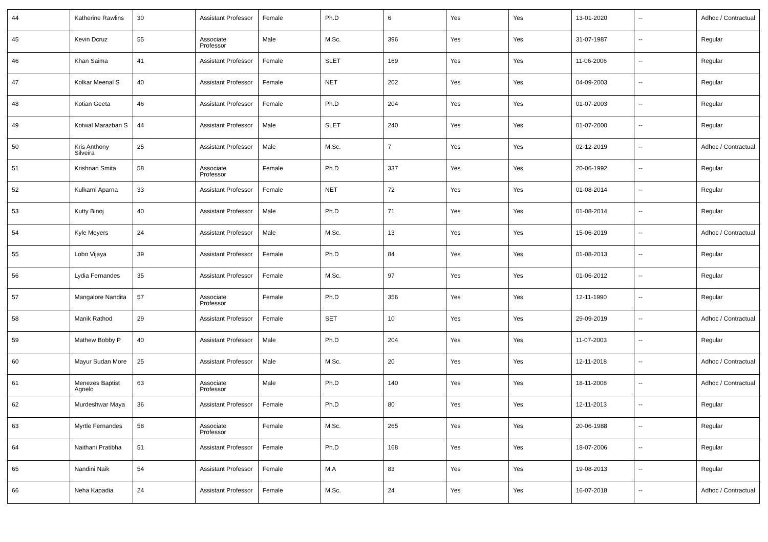| 44 | Katherine Rawlins | 30 | Assistant Professor | Female | Ph.D | 6 | Yes | Yes | 13-01-2020 | -- | Adhoc / Contractual |
| 45 | Kevin Dcruz | 55 | Associate Professor | Male | M.Sc. | 396 | Yes | Yes | 31-07-1987 | -- | Regular |
| 46 | Khan Saima | 41 | Assistant Professor | Female | SLET | 169 | Yes | Yes | 11-06-2006 | -- | Regular |
| 47 | Kolkar Meenal S | 40 | Assistant Professor | Female | NET | 202 | Yes | Yes | 04-09-2003 | -- | Regular |
| 48 | Kotian Geeta | 46 | Assistant Professor | Female | Ph.D | 204 | Yes | Yes | 01-07-2003 | -- | Regular |
| 49 | Kotwal Marazban S | 44 | Assistant Professor | Male | SLET | 240 | Yes | Yes | 01-07-2000 | -- | Regular |
| 50 | Kris Anthony Silveira | 25 | Assistant Professor | Male | M.Sc. | 7 | Yes | Yes | 02-12-2019 | -- | Adhoc / Contractual |
| 51 | Krishnan Smita | 58 | Associate Professor | Female | Ph.D | 337 | Yes | Yes | 20-06-1992 | -- | Regular |
| 52 | Kulkarni Aparna | 33 | Assistant Professor | Female | NET | 72 | Yes | Yes | 01-08-2014 | -- | Regular |
| 53 | Kutty Binoj | 40 | Assistant Professor | Male | Ph.D | 71 | Yes | Yes | 01-08-2014 | -- | Regular |
| 54 | Kyle Meyers | 24 | Assistant Professor | Male | M.Sc. | 13 | Yes | Yes | 15-06-2019 | -- | Adhoc / Contractual |
| 55 | Lobo Vijaya | 39 | Assistant Professor | Female | Ph.D | 84 | Yes | Yes | 01-08-2013 | -- | Regular |
| 56 | Lydia Fernandes | 35 | Assistant Professor | Female | M.Sc. | 97 | Yes | Yes | 01-06-2012 | -- | Regular |
| 57 | Mangalore Nandita | 57 | Associate Professor | Female | Ph.D | 356 | Yes | Yes | 12-11-1990 | -- | Regular |
| 58 | Manik Rathod | 29 | Assistant Professor | Female | SET | 10 | Yes | Yes | 29-09-2019 | -- | Adhoc / Contractual |
| 59 | Mathew Bobby P | 40 | Assistant Professor | Male | Ph.D | 204 | Yes | Yes | 11-07-2003 | -- | Regular |
| 60 | Mayur Sudan More | 25 | Assistant Professor | Male | M.Sc. | 20 | Yes | Yes | 12-11-2018 | -- | Adhoc / Contractual |
| 61 | Menezes Baptist Agnelo | 63 | Associate Professor | Male | Ph.D | 140 | Yes | Yes | 18-11-2008 | -- | Adhoc / Contractual |
| 62 | Murdeshwar Maya | 36 | Assistant Professor | Female | Ph.D | 80 | Yes | Yes | 12-11-2013 | -- | Regular |
| 63 | Myrtle Fernandes | 58 | Associate Professor | Female | M.Sc. | 265 | Yes | Yes | 20-06-1988 | -- | Regular |
| 64 | Naithani Pratibha | 51 | Assistant Professor | Female | Ph.D | 168 | Yes | Yes | 18-07-2006 | -- | Regular |
| 65 | Nandini Naik | 54 | Assistant Professor | Female | M.A | 83 | Yes | Yes | 19-08-2013 | -- | Regular |
| 66 | Neha Kapadia | 24 | Assistant Professor | Female | M.Sc. | 24 | Yes | Yes | 16-07-2018 | -- | Adhoc / Contractual |